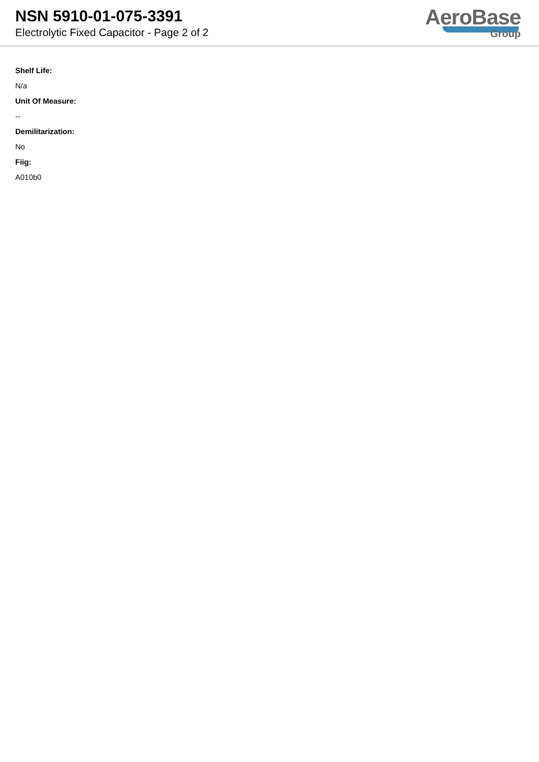NSN 5910-01-075-3391
Electrolytic Fixed Capacitor - Page 2 of 2
AeroBase
Group
Shelf Life:
N/a
Unit Of Measure:
--
Demilitarization:
No
Fiig:
A010b0